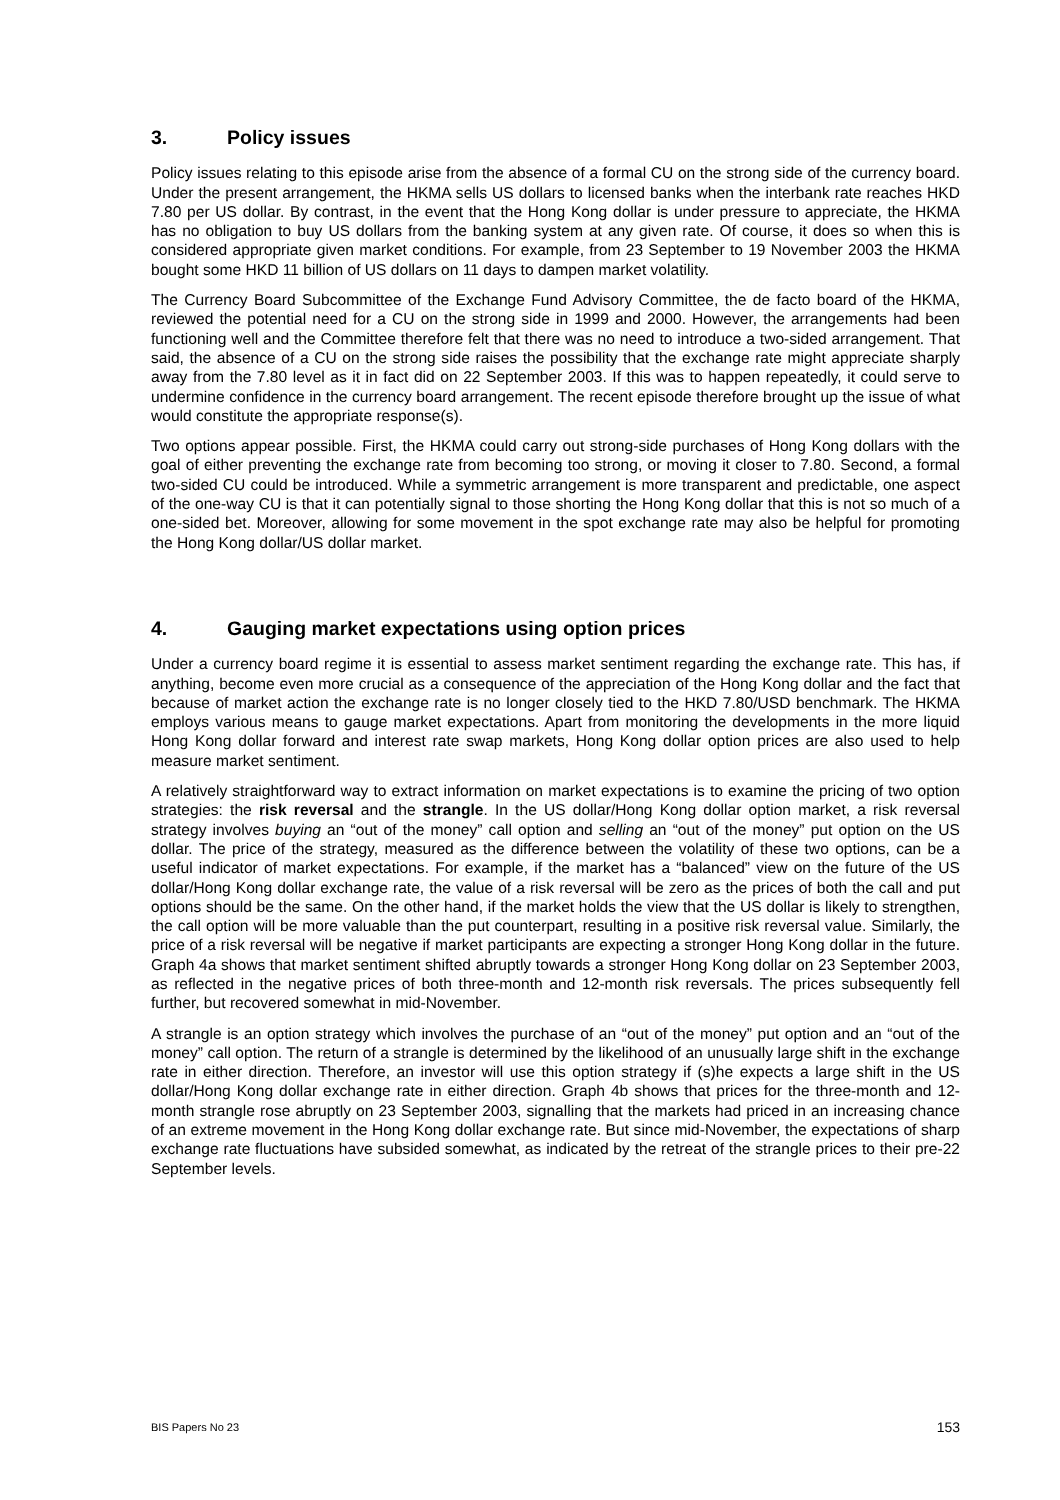3. Policy issues
Policy issues relating to this episode arise from the absence of a formal CU on the strong side of the currency board. Under the present arrangement, the HKMA sells US dollars to licensed banks when the interbank rate reaches HKD 7.80 per US dollar. By contrast, in the event that the Hong Kong dollar is under pressure to appreciate, the HKMA has no obligation to buy US dollars from the banking system at any given rate. Of course, it does so when this is considered appropriate given market conditions. For example, from 23 September to 19 November 2003 the HKMA bought some HKD 11 billion of US dollars on 11 days to dampen market volatility.
The Currency Board Subcommittee of the Exchange Fund Advisory Committee, the de facto board of the HKMA, reviewed the potential need for a CU on the strong side in 1999 and 2000. However, the arrangements had been functioning well and the Committee therefore felt that there was no need to introduce a two-sided arrangement. That said, the absence of a CU on the strong side raises the possibility that the exchange rate might appreciate sharply away from the 7.80 level as it in fact did on 22 September 2003. If this was to happen repeatedly, it could serve to undermine confidence in the currency board arrangement. The recent episode therefore brought up the issue of what would constitute the appropriate response(s).
Two options appear possible. First, the HKMA could carry out strong-side purchases of Hong Kong dollars with the goal of either preventing the exchange rate from becoming too strong, or moving it closer to 7.80. Second, a formal two-sided CU could be introduced. While a symmetric arrangement is more transparent and predictable, one aspect of the one-way CU is that it can potentially signal to those shorting the Hong Kong dollar that this is not so much of a one-sided bet. Moreover, allowing for some movement in the spot exchange rate may also be helpful for promoting the Hong Kong dollar/US dollar market.
4. Gauging market expectations using option prices
Under a currency board regime it is essential to assess market sentiment regarding the exchange rate. This has, if anything, become even more crucial as a consequence of the appreciation of the Hong Kong dollar and the fact that because of market action the exchange rate is no longer closely tied to the HKD 7.80/USD benchmark. The HKMA employs various means to gauge market expectations. Apart from monitoring the developments in the more liquid Hong Kong dollar forward and interest rate swap markets, Hong Kong dollar option prices are also used to help measure market sentiment.
A relatively straightforward way to extract information on market expectations is to examine the pricing of two option strategies: the risk reversal and the strangle. In the US dollar/Hong Kong dollar option market, a risk reversal strategy involves buying an “out of the money” call option and selling an “out of the money” put option on the US dollar. The price of the strategy, measured as the difference between the volatility of these two options, can be a useful indicator of market expectations. For example, if the market has a “balanced” view on the future of the US dollar/Hong Kong dollar exchange rate, the value of a risk reversal will be zero as the prices of both the call and put options should be the same. On the other hand, if the market holds the view that the US dollar is likely to strengthen, the call option will be more valuable than the put counterpart, resulting in a positive risk reversal value. Similarly, the price of a risk reversal will be negative if market participants are expecting a stronger Hong Kong dollar in the future. Graph 4a shows that market sentiment shifted abruptly towards a stronger Hong Kong dollar on 23 September 2003, as reflected in the negative prices of both three-month and 12-month risk reversals. The prices subsequently fell further, but recovered somewhat in mid-November.
A strangle is an option strategy which involves the purchase of an “out of the money” put option and an “out of the money” call option. The return of a strangle is determined by the likelihood of an unusually large shift in the exchange rate in either direction. Therefore, an investor will use this option strategy if (s)he expects a large shift in the US dollar/Hong Kong dollar exchange rate in either direction. Graph 4b shows that prices for the three-month and 12-month strangle rose abruptly on 23 September 2003, signalling that the markets had priced in an increasing chance of an extreme movement in the Hong Kong dollar exchange rate. But since mid-November, the expectations of sharp exchange rate fluctuations have subsided somewhat, as indicated by the retreat of the strangle prices to their pre-22 September levels.
BIS Papers No 23 153